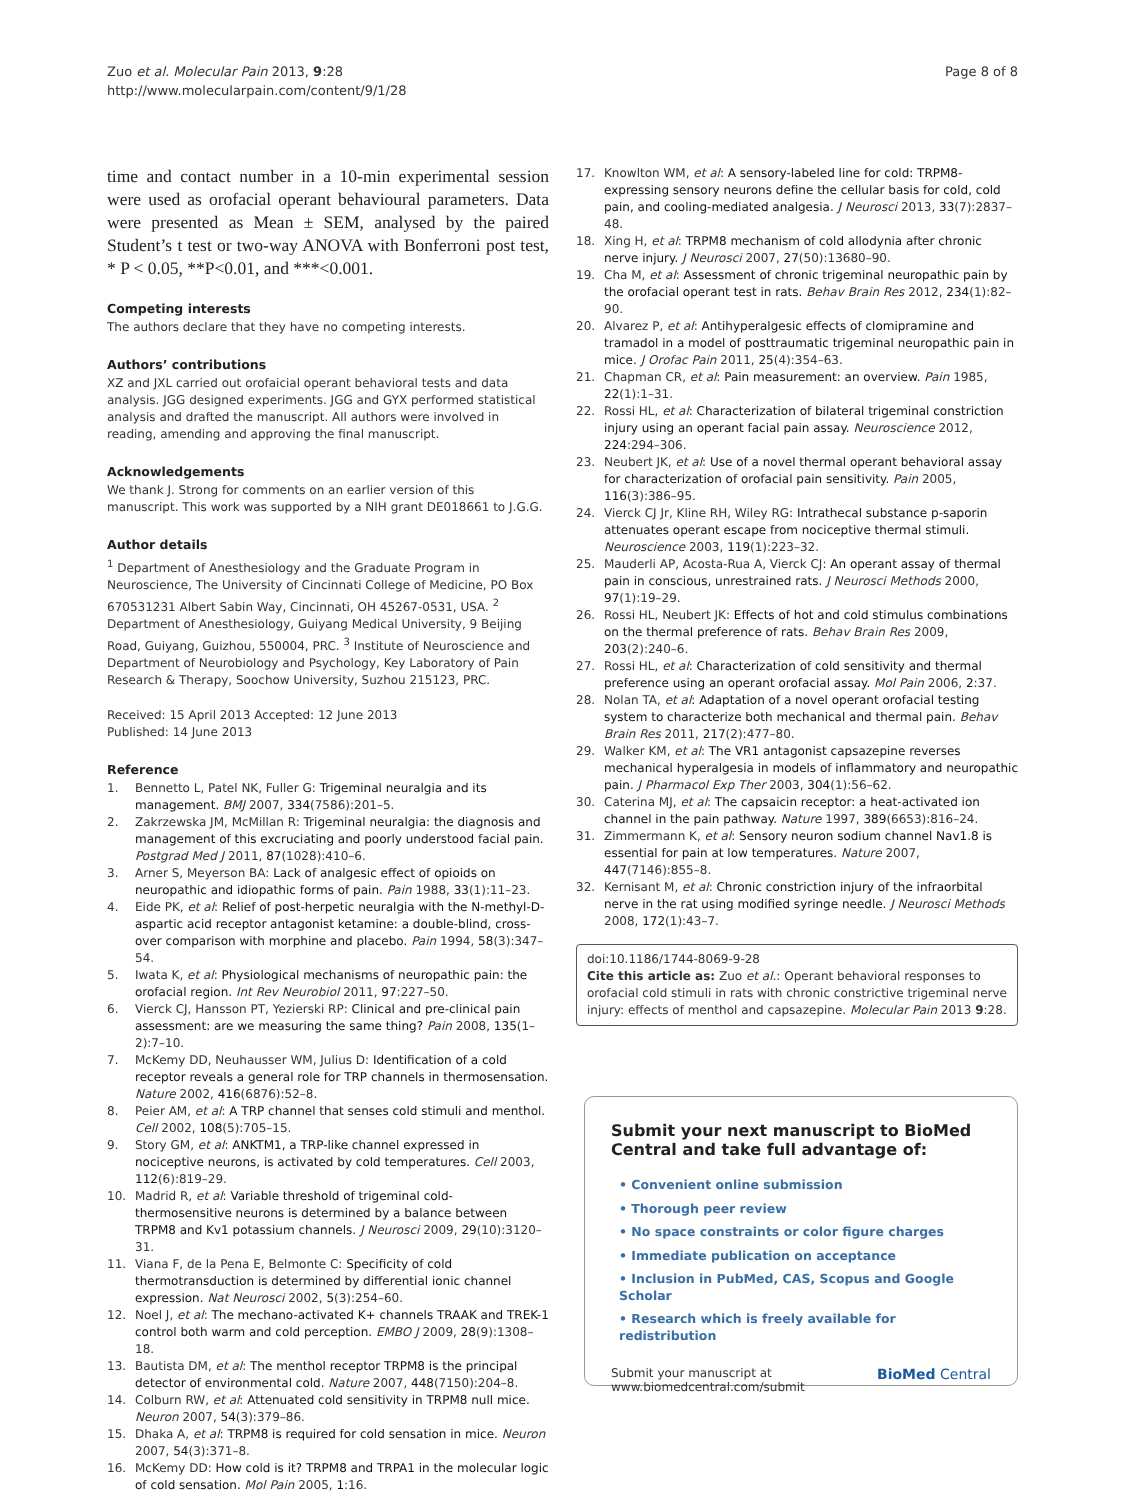Zuo et al. Molecular Pain 2013, 9:28
http://www.molecularpain.com/content/9/1/28
Page 8 of 8
time and contact number in a 10-min experimental session were used as orofacial operant behavioural parameters. Data were presented as Mean ± SEM, analysed by the paired Student’s t test or two-way ANOVA with Bonferroni post test, * P < 0.05, **P<0.01, and ***<0.001.
Competing interests
The authors declare that they have no competing interests.
Authors’ contributions
XZ and JXL carried out orofaicial operant behavioral tests and data analysis. JGG designed experiments. JGG and GYX performed statistical analysis and drafted the manuscript. All authors were involved in reading, amending and approving the final manuscript.
Acknowledgements
We thank J. Strong for comments on an earlier version of this manuscript. This work was supported by a NIH grant DE018661 to J.G.G.
Author details
<sup>1</sup> Department of Anesthesiology and the Graduate Program in Neuroscience, The University of Cincinnati College of Medicine, PO Box 670531231 Albert Sabin Way, Cincinnati, OH 45267-0531, USA. <sup>2</sup> Department of Anesthesiology, Guiyang Medical University, 9 Beijing Road, Guiyang, Guizhou, 550004, PRC. <sup>3</sup> Institute of Neuroscience and Department of Neurobiology and Psychology, Key Laboratory of Pain Research & Therapy, Soochow University, Suzhou 215123, PRC.
Received: 15 April 2013 Accepted: 12 June 2013
Published: 14 June 2013
Reference
1. Bennetto L, Patel NK, Fuller G: Trigeminal neuralgia and its management. BMJ 2007, 334(7586):201–5.
2. Zakrzewska JM, McMillan R: Trigeminal neuralgia: the diagnosis and management of this excruciating and poorly understood facial pain. Postgrad Med J 2011, 87(1028):410–6.
3. Arner S, Meyerson BA: Lack of analgesic effect of opioids on neuropathic and idiopathic forms of pain. Pain 1988, 33(1):11–23.
4. Eide PK, et al: Relief of post-herpetic neuralgia with the N-methyl-D-aspartic acid receptor antagonist ketamine: a double-blind, cross-over comparison with morphine and placebo. Pain 1994, 58(3):347–54.
5. Iwata K, et al: Physiological mechanisms of neuropathic pain: the orofacial region. Int Rev Neurobiol 2011, 97:227–50.
6. Vierck CJ, Hansson PT, Yezierski RP: Clinical and pre-clinical pain assessment: are we measuring the same thing? Pain 2008, 135(1–2):7–10.
7. McKemy DD, Neuhausser WM, Julius D: Identification of a cold receptor reveals a general role for TRP channels in thermosensation. Nature 2002, 416(6876):52–8.
8. Peier AM, et al: A TRP channel that senses cold stimuli and menthol. Cell 2002, 108(5):705–15.
9. Story GM, et al: ANKTM1, a TRP-like channel expressed in nociceptive neurons, is activated by cold temperatures. Cell 2003, 112(6):819–29.
10. Madrid R, et al: Variable threshold of trigeminal cold-thermosensitive neurons is determined by a balance between TRPM8 and Kv1 potassium channels. J Neurosci 2009, 29(10):3120–31.
11. Viana F, de la Pena E, Belmonte C: Specificity of cold thermotransduction is determined by differential ionic channel expression. Nat Neurosci 2002, 5(3):254–60.
12. Noel J, et al: The mechano-activated K+ channels TRAAK and TREK-1 control both warm and cold perception. EMBO J 2009, 28(9):1308–18.
13. Bautista DM, et al: The menthol receptor TRPM8 is the principal detector of environmental cold. Nature 2007, 448(7150):204–8.
14. Colburn RW, et al: Attenuated cold sensitivity in TRPM8 null mice. Neuron 2007, 54(3):379–86.
15. Dhaka A, et al: TRPM8 is required for cold sensation in mice. Neuron 2007, 54(3):371–8.
16. McKemy DD: How cold is it? TRPM8 and TRPA1 in the molecular logic of cold sensation. Mol Pain 2005, 1:16.
17. Knowlton WM, et al: A sensory-labeled line for cold: TRPM8-expressing sensory neurons define the cellular basis for cold, cold pain, and cooling-mediated analgesia. J Neurosci 2013, 33(7):2837–48.
18. Xing H, et al: TRPM8 mechanism of cold allodynia after chronic nerve injury. J Neurosci 2007, 27(50):13680–90.
19. Cha M, et al: Assessment of chronic trigeminal neuropathic pain by the orofacial operant test in rats. Behav Brain Res 2012, 234(1):82–90.
20. Alvarez P, et al: Antihyperalgesic effects of clomipramine and tramadol in a model of posttraumatic trigeminal neuropathic pain in mice. J Orofac Pain 2011, 25(4):354–63.
21. Chapman CR, et al: Pain measurement: an overview. Pain 1985, 22(1):1–31.
22. Rossi HL, et al: Characterization of bilateral trigeminal constriction injury using an operant facial pain assay. Neuroscience 2012, 224:294–306.
23. Neubert JK, et al: Use of a novel thermal operant behavioral assay for characterization of orofacial pain sensitivity. Pain 2005, 116(3):386–95.
24. Vierck CJ Jr, Kline RH, Wiley RG: Intrathecal substance p-saporin attenuates operant escape from nociceptive thermal stimuli. Neuroscience 2003, 119(1):223–32.
25. Mauderli AP, Acosta-Rua A, Vierck CJ: An operant assay of thermal pain in conscious, unrestrained rats. J Neurosci Methods 2000, 97(1):19–29.
26. Rossi HL, Neubert JK: Effects of hot and cold stimulus combinations on the thermal preference of rats. Behav Brain Res 2009, 203(2):240–6.
27. Rossi HL, et al: Characterization of cold sensitivity and thermal preference using an operant orofacial assay. Mol Pain 2006, 2:37.
28. Nolan TA, et al: Adaptation of a novel operant orofacial testing system to characterize both mechanical and thermal pain. Behav Brain Res 2011, 217(2):477–80.
29. Walker KM, et al: The VR1 antagonist capsazepine reverses mechanical hyperalgesia in models of inflammatory and neuropathic pain. J Pharmacol Exp Ther 2003, 304(1):56–62.
30. Caterina MJ, et al: The capsaicin receptor: a heat-activated ion channel in the pain pathway. Nature 1997, 389(6653):816–24.
31. Zimmermann K, et al: Sensory neuron sodium channel Nav1.8 is essential for pain at low temperatures. Nature 2007, 447(7146):855–8.
32. Kernisant M, et al: Chronic constriction injury of the infraorbital nerve in the rat using modified syringe needle. J Neurosci Methods 2008, 172(1):43–7.
doi:10.1186/1744-8069-9-28
Cite this article as: Zuo et al.: Operant behavioral responses to orofacial cold stimuli in rats with chronic constrictive trigeminal nerve injury: effects of menthol and capsazepine. Molecular Pain 2013 9:28.
Submit your next manuscript to BioMed Central and take full advantage of:
• Convenient online submission
• Thorough peer review
• No space constraints or color figure charges
• Immediate publication on acceptance
• Inclusion in PubMed, CAS, Scopus and Google Scholar
• Research which is freely available for redistribution
Submit your manuscript at
www.biomedcentral.com/submit
BioMed Central